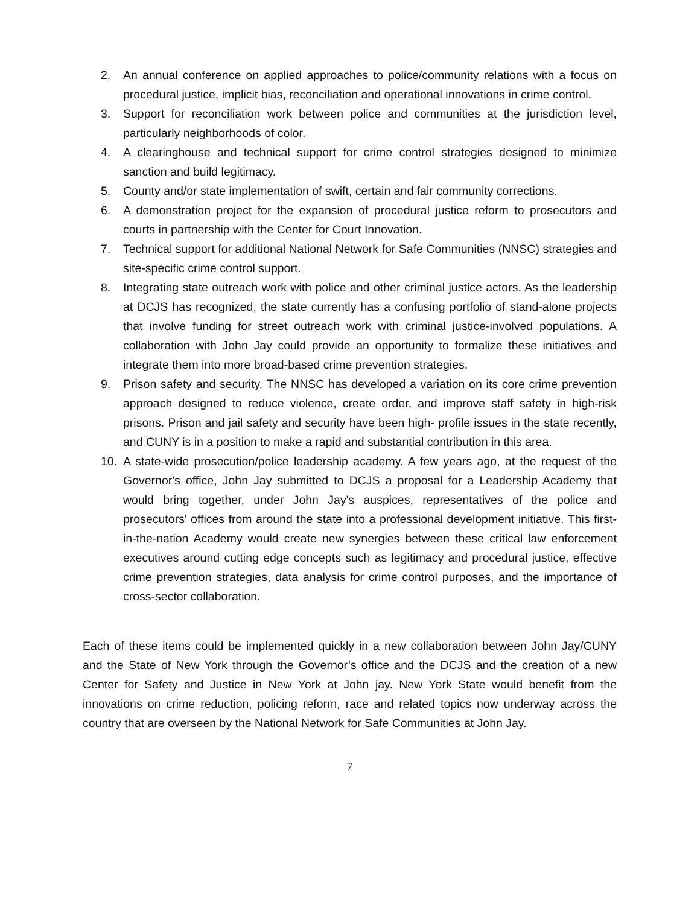2. An annual conference on applied approaches to police/community relations with a focus on procedural justice, implicit bias, reconciliation and operational innovations in crime control.
3. Support for reconciliation work between police and communities at the jurisdiction level, particularly neighborhoods of color.
4. A clearinghouse and technical support for crime control strategies designed to minimize sanction and build legitimacy.
5. County and/or state implementation of swift, certain and fair community corrections.
6. A demonstration project for the expansion of procedural justice reform to prosecutors and courts in partnership with the Center for Court Innovation.
7. Technical support for additional National Network for Safe Communities (NNSC) strategies and site-specific crime control support.
8. Integrating state outreach work with police and other criminal justice actors. As the leadership at DCJS has recognized, the state currently has a confusing portfolio of stand-alone projects that involve funding for street outreach work with criminal justice-involved populations. A collaboration with John Jay could provide an opportunity to formalize these initiatives and integrate them into more broad-based crime prevention strategies.
9. Prison safety and security. The NNSC has developed a variation on its core crime prevention approach designed to reduce violence, create order, and improve staff safety in high-risk prisons. Prison and jail safety and security have been high- profile issues in the state recently, and CUNY is in a position to make a rapid and substantial contribution in this area.
10. A state-wide prosecution/police leadership academy. A few years ago, at the request of the Governor's office, John Jay submitted to DCJS a proposal for a Leadership Academy that would bring together, under John Jay's auspices, representatives of the police and prosecutors' offices from around the state into a professional development initiative. This first-in-the-nation Academy would create new synergies between these critical law enforcement executives around cutting edge concepts such as legitimacy and procedural justice, effective crime prevention strategies, data analysis for crime control purposes, and the importance of cross-sector collaboration.
Each of these items could be implemented quickly in a new collaboration between John Jay/CUNY and the State of New York through the Governor’s office and the DCJS and the creation of a new Center for Safety and Justice in New York at John jay. New York State would benefit from the innovations on crime reduction, policing reform, race and related topics now underway across the country that are overseen by the National Network for Safe Communities at John Jay.
7